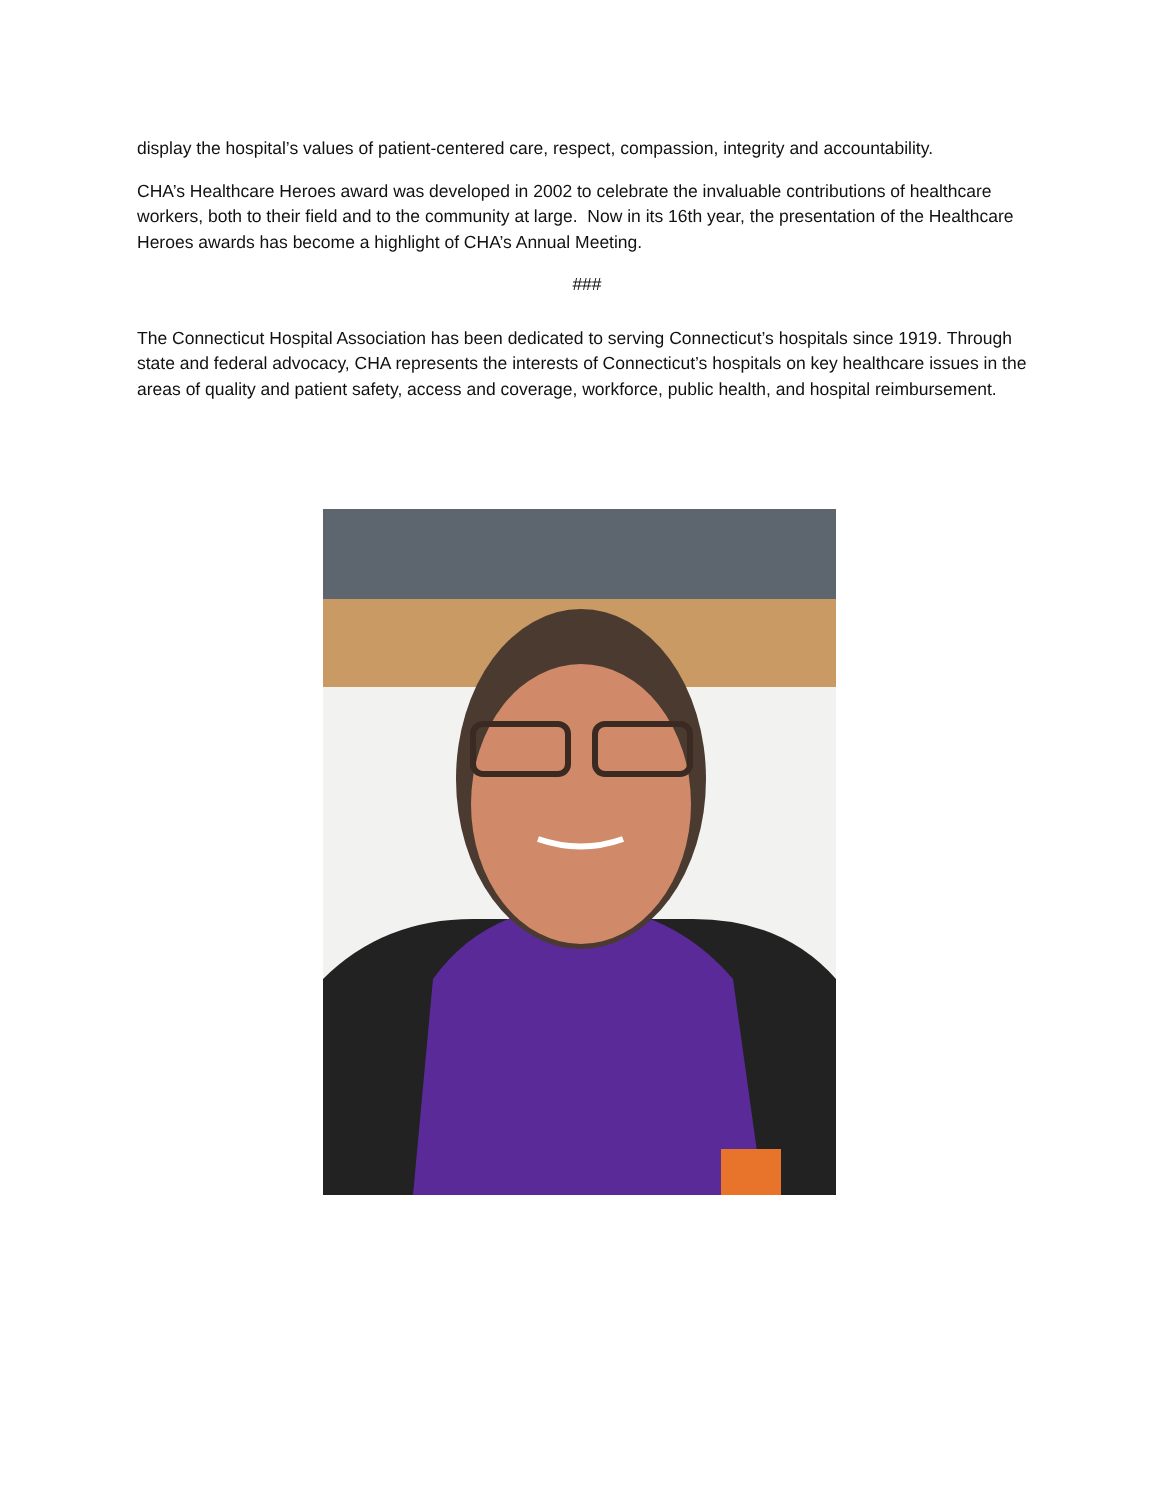display the hospital’s values of patient-centered care, respect, compassion, integrity and accountability.
CHA’s Healthcare Heroes award was developed in 2002 to celebrate the invaluable contributions of healthcare workers, both to their field and to the community at large. Now in its 16th year, the presentation of the Healthcare Heroes awards has become a highlight of CHA’s Annual Meeting.
###
The Connecticut Hospital Association has been dedicated to serving Connecticut’s hospitals since 1919. Through state and federal advocacy, CHA represents the interests of Connecticut’s hospitals on key healthcare issues in the areas of quality and patient safety, access and coverage, workforce, public health, and hospital reimbursement.